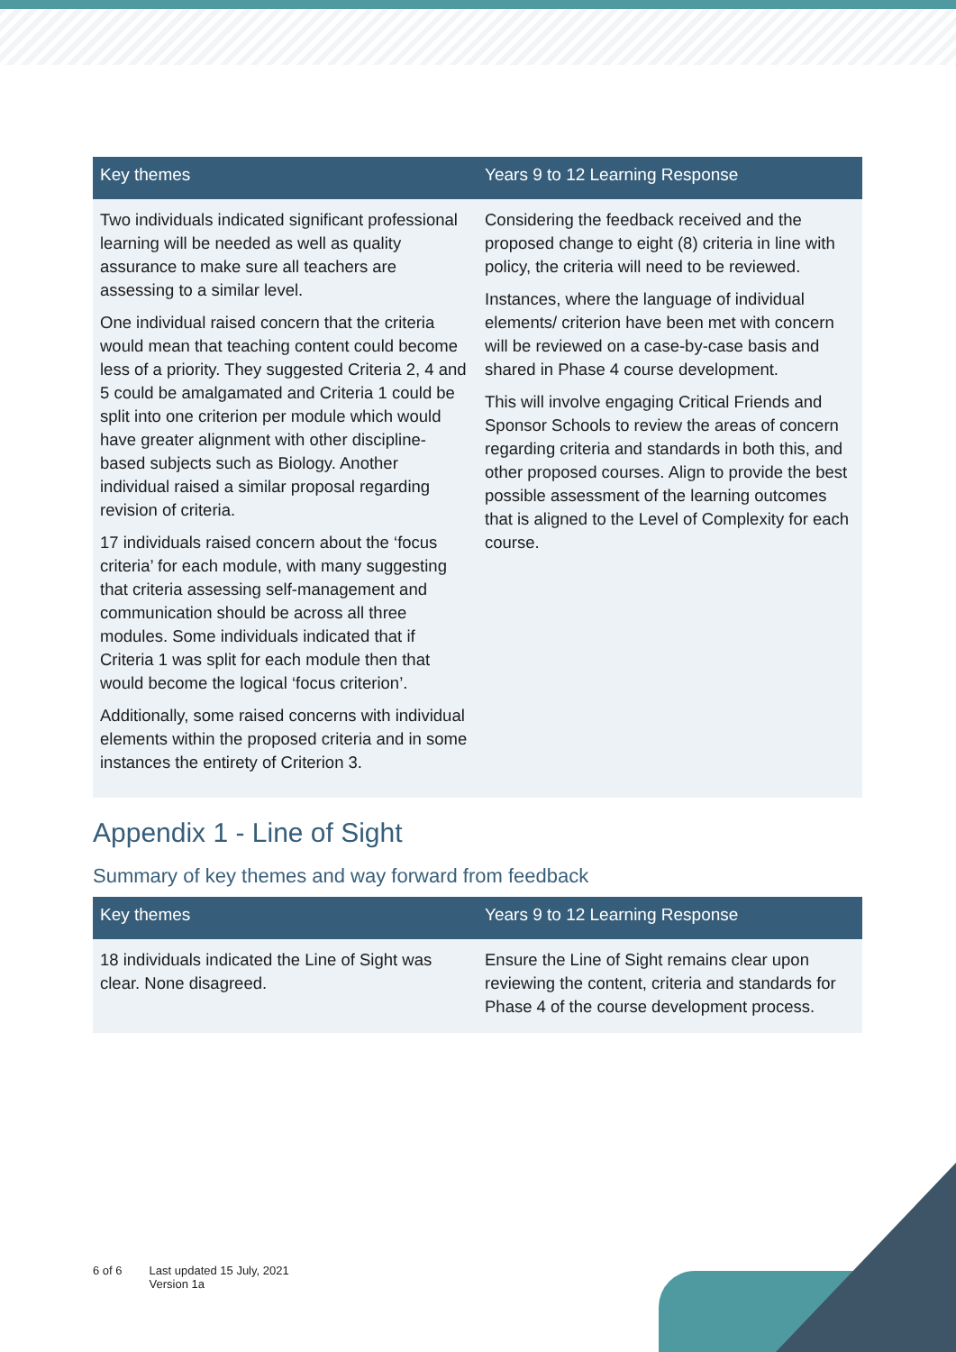| Key themes | Years 9 to 12 Learning Response |
| --- | --- |
| Two individuals indicated significant professional learning will be needed as well as quality assurance to make sure all teachers are assessing to a similar level. One individual raised concern that the criteria would mean that teaching content could become less of a priority. They suggested Criteria 2, 4 and 5 could be amalgamated and Criteria 1 could be split into one criterion per module which would have greater alignment with other discipline-based subjects such as Biology. Another individual raised a similar proposal regarding revision of criteria. 17 individuals raised concern about the ‘focus criteria’ for each module, with many suggesting that criteria assessing self-management and communication should be across all three modules. Some individuals indicated that if Criteria 1 was split for each module then that would become the logical ‘focus criterion’. Additionally, some raised concerns with individual elements within the proposed criteria and in some instances the entirety of Criterion 3. | Considering the feedback received and the proposed change to eight (8) criteria in line with policy, the criteria will need to be reviewed. Instances, where the language of individual elements/ criterion have been met with concern will be reviewed on a case-by-case basis and shared in Phase 4 course development. This will involve engaging Critical Friends and Sponsor Schools to review the areas of concern regarding criteria and standards in both this, and other proposed courses. Align to provide the best possible assessment of the learning outcomes that is aligned to the Level of Complexity for each course. |
Appendix 1 - Line of Sight
Summary of key themes and way forward from feedback
| Key themes | Years 9 to 12 Learning Response |
| --- | --- |
| 18 individuals indicated the Line of Sight was clear. None disagreed. | Ensure the Line of Sight remains clear upon reviewing the content, criteria and standards for Phase 4 of the course development process. |
6 of 6 Last updated 15 July, 2021
Version 1a